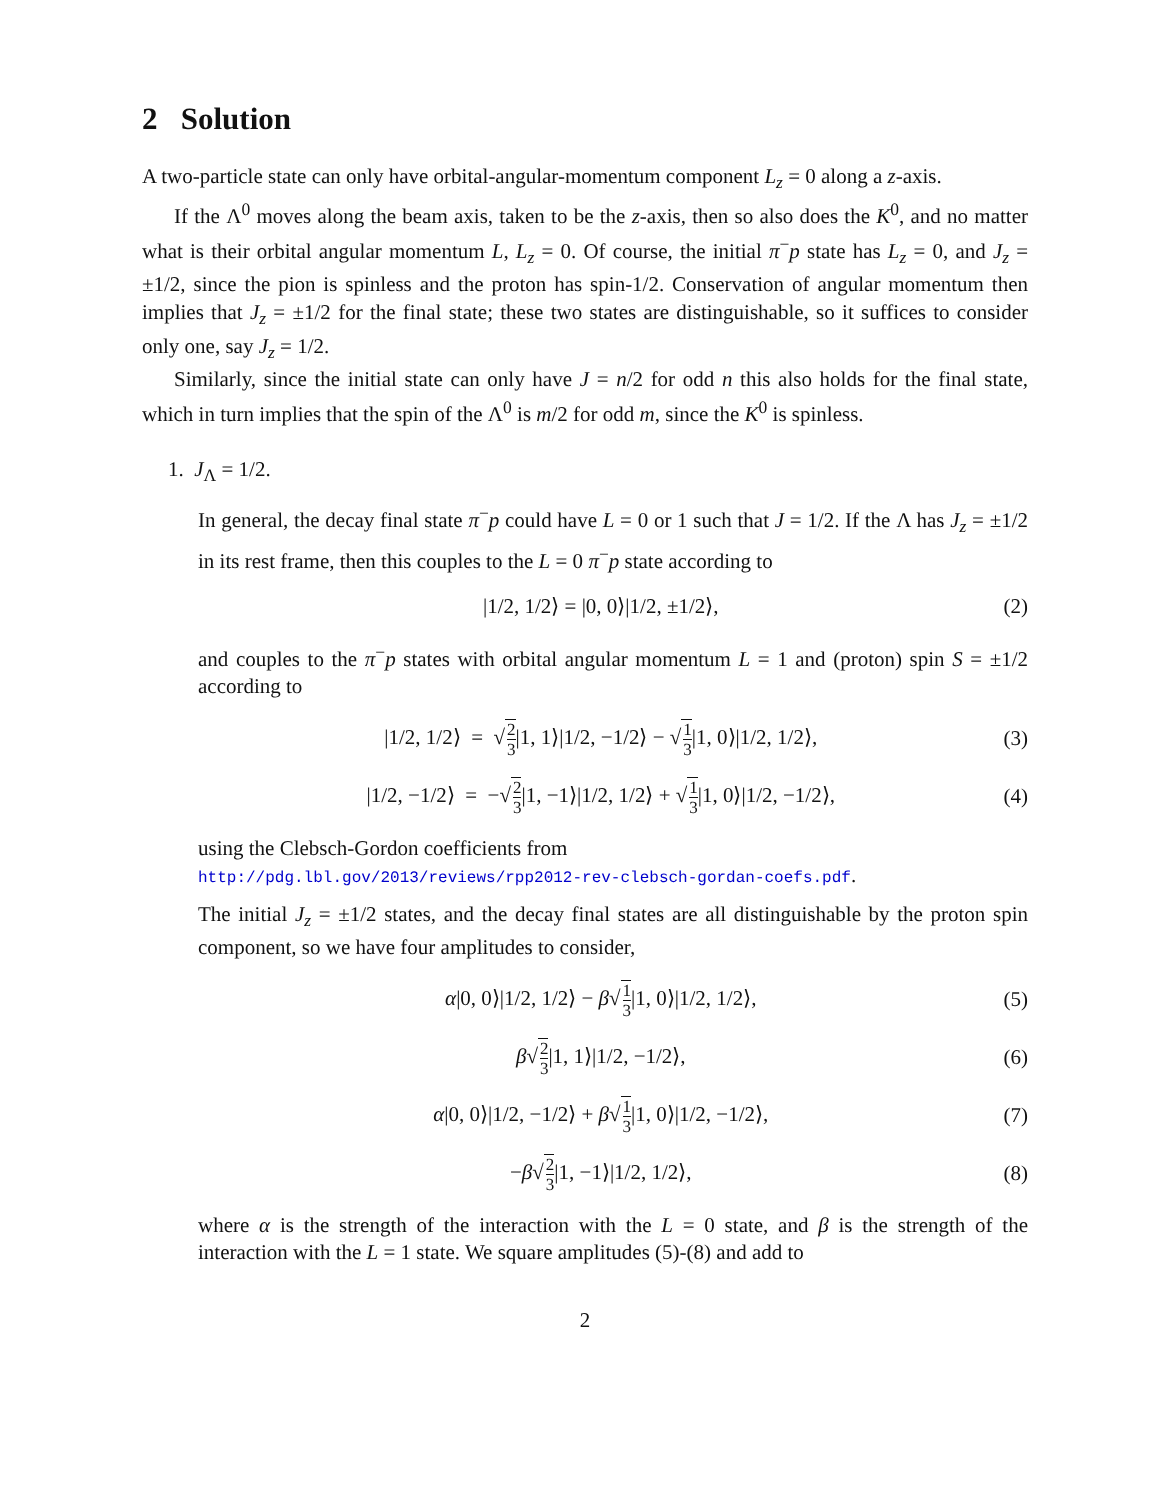2 Solution
A two-particle state can only have orbital-angular-momentum component L<sub>z</sub> = 0 along a z-axis.
If the Λ<sup>0</sup> moves along the beam axis, taken to be the z-axis, then so also does the K<sup>0</sup>, and no matter what is their orbital angular momentum L, L<sub>z</sub> = 0. Of course, the initial π<sup>−</sup>p state has L<sub>z</sub> = 0, and J<sub>z</sub> = ±1/2, since the pion is spinless and the proton has spin-1/2. Conservation of angular momentum then implies that J<sub>z</sub> = ±1/2 for the final state; these two states are distinguishable, so it suffices to consider only one, say J<sub>z</sub> = 1/2.
Similarly, since the initial state can only have J = n/2 for odd n this also holds for the final state, which in turn implies that the spin of the Λ<sup>0</sup> is m/2 for odd m, since the K<sup>0</sup> is spinless.
1. J<sub>Λ</sub> = 1/2.
In general, the decay final state π<sup>−</sup>p could have L = 0 or 1 such that J = 1/2. If the Λ has J<sub>z</sub> = ±1/2 in its rest frame, then this couples to the L = 0 π<sup>−</sup>p state according to
|1/2, 1/2⟩ = |0, 0⟩|1/2, ±1/2⟩, (2)
and couples to the π<sup>−</sup>p states with orbital angular momentum L = 1 and (proton) spin S = ±1/2 according to
|1/2, 1/2⟩ = √2 3|1, 1⟩|1/2, −1/2⟩ − √1 3|1, 0⟩|1/2, 1/2⟩, (3)
|1/2, −1/2⟩ = −√2 3|1, −1⟩|1/2, 1/2⟩ + √1 3|1, 0⟩|1/2, −1/2⟩, (4)
using the Clebsch-Gordon coefficients from
http://pdg.lbl.gov/2013/reviews/rpp2012-rev-clebsch-gordan-coefs.pdf.
The initial J<sub>z</sub> = ±1/2 states, and the decay final states are all distinguishable by the proton spin component, so we have four amplitudes to consider,
α|0, 0⟩|1/2, 1/2⟩ − β√1 3|1, 0⟩|1/2, 1/2⟩, (5)
β√2 3|1, 1⟩|1/2, −1/2⟩, (6)
α|0, 0⟩|1/2, −1/2⟩ + β√1 3|1, 0⟩|1/2, −1/2⟩, (7)
−β√2 3|1, −1⟩|1/2, 1/2⟩, (8)
where α is the strength of the interaction with the L = 0 state, and β is the strength of the interaction with the L = 1 state. We square amplitudes (5)-(8) and add to
2